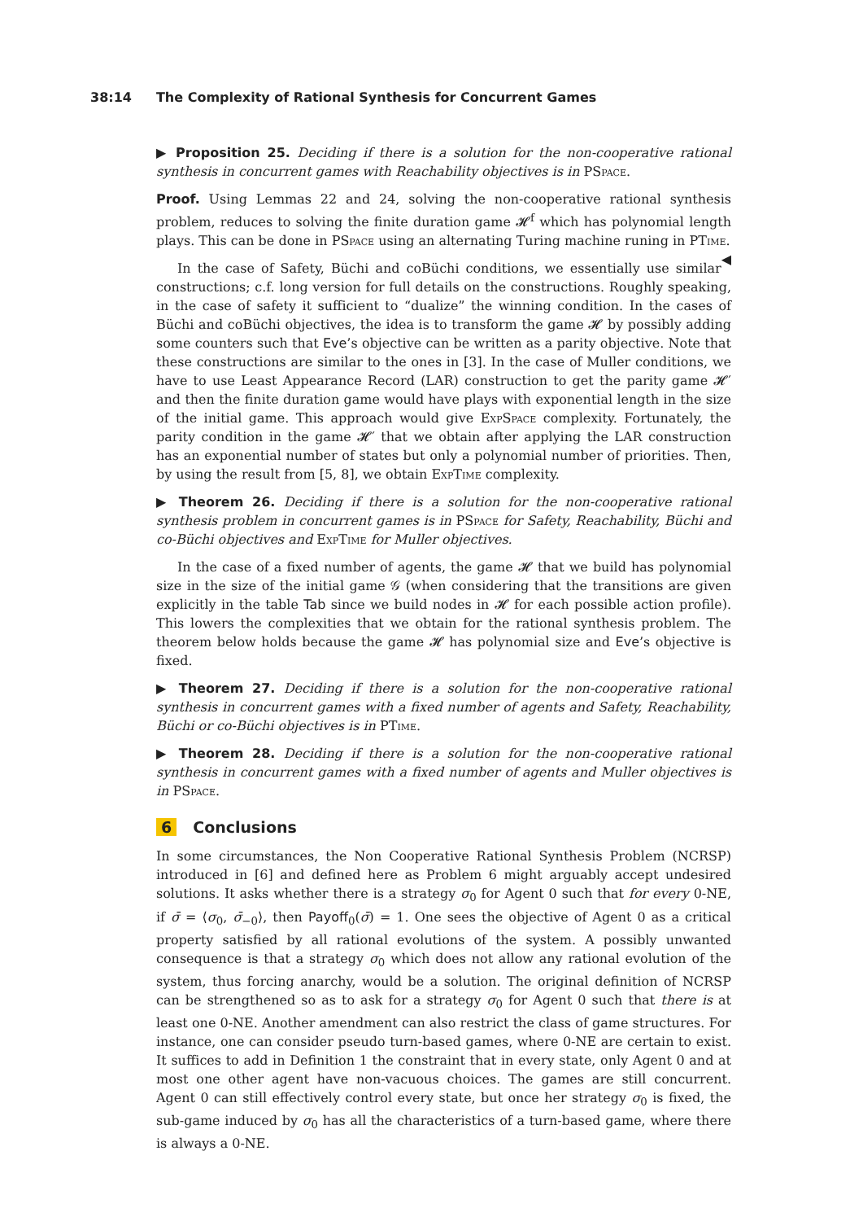38:14 The Complexity of Rational Synthesis for Concurrent Games
▶ Proposition 25. Deciding if there is a solution for the non-cooperative rational synthesis in concurrent games with Reachability objectives is in PSpace.
Proof. Using Lemmas 22 and 24, solving the non-cooperative rational synthesis problem, reduces to solving the finite duration game 𝓗<sup>f</sup> which has polynomial length plays. This can be done in PSpace using an alternating Turing machine runing in PTime. ◀
In the case of Safety, Büchi and coBüchi conditions, we essentially use similar constructions; c.f. long version for full details on the constructions. Roughly speaking, in the case of safety it sufficient to “dualize” the winning condition. In the cases of Büchi and coBüchi objectives, the idea is to transform the game 𝓗 by possibly adding some counters such that Eve’s objective can be written as a parity objective. Note that these constructions are similar to the ones in [3]. In the case of Muller conditions, we have to use Least Appearance Record (LAR) construction to get the parity game 𝓗′ and then the finite duration game would have plays with exponential length in the size of the initial game. This approach would give ExpSpace complexity. Fortunately, the parity condition in the game 𝓗′ that we obtain after applying the LAR construction has an exponential number of states but only a polynomial number of priorities. Then, by using the result from [5, 8], we obtain ExpTime complexity.
▶ Theorem 26. Deciding if there is a solution for the non-cooperative rational synthesis problem in concurrent games is in PSpace for Safety, Reachability, Büchi and co-Büchi objectives and ExpTime for Muller objectives.
In the case of a fixed number of agents, the game 𝓗 that we build has polynomial size in the size of the initial game 𝒢 (when considering that the transitions are given explicitly in the table Tab since we build nodes in 𝓗 for each possible action profile). This lowers the complexities that we obtain for the rational synthesis problem. The theorem below holds because the game 𝓗 has polynomial size and Eve’s objective is fixed.
▶ Theorem 27. Deciding if there is a solution for the non-cooperative rational synthesis in concurrent games with a fixed number of agents and Safety, Reachability, Büchi or co-Büchi objectives is in PTime.
▶ Theorem 28. Deciding if there is a solution for the non-cooperative rational synthesis in concurrent games with a fixed number of agents and Muller objectives is in PSpace.
6 Conclusions
In some circumstances, the Non Cooperative Rational Synthesis Problem (NCRSP) introduced in [6] and defined here as Problem 6 might arguably accept undesired solutions. It asks whether there is a strategy σ<sub>0</sub> for Agent 0 such that for every 0-NE, if σ̄ = ⟨σ<sub>0</sub>, σ̄<sub>−0</sub>⟩, then Payoff<sub>0</sub>(σ̄) = 1. One sees the objective of Agent 0 as a critical property satisfied by all rational evolutions of the system. A possibly unwanted consequence is that a strategy σ<sub>0</sub> which does not allow any rational evolution of the system, thus forcing anarchy, would be a solution. The original definition of NCRSP can be strengthened so as to ask for a strategy σ<sub>0</sub> for Agent 0 such that there is at least one 0-NE. Another amendment can also restrict the class of game structures. For instance, one can consider pseudo turn-based games, where 0-NE are certain to exist. It suffices to add in Definition 1 the constraint that in every state, only Agent 0 and at most one other agent have non-vacuous choices. The games are still concurrent. Agent 0 can still effectively control every state, but once her strategy σ<sub>0</sub> is fixed, the sub-game induced by σ<sub>0</sub> has all the characteristics of a turn-based game, where there is always a 0-NE.